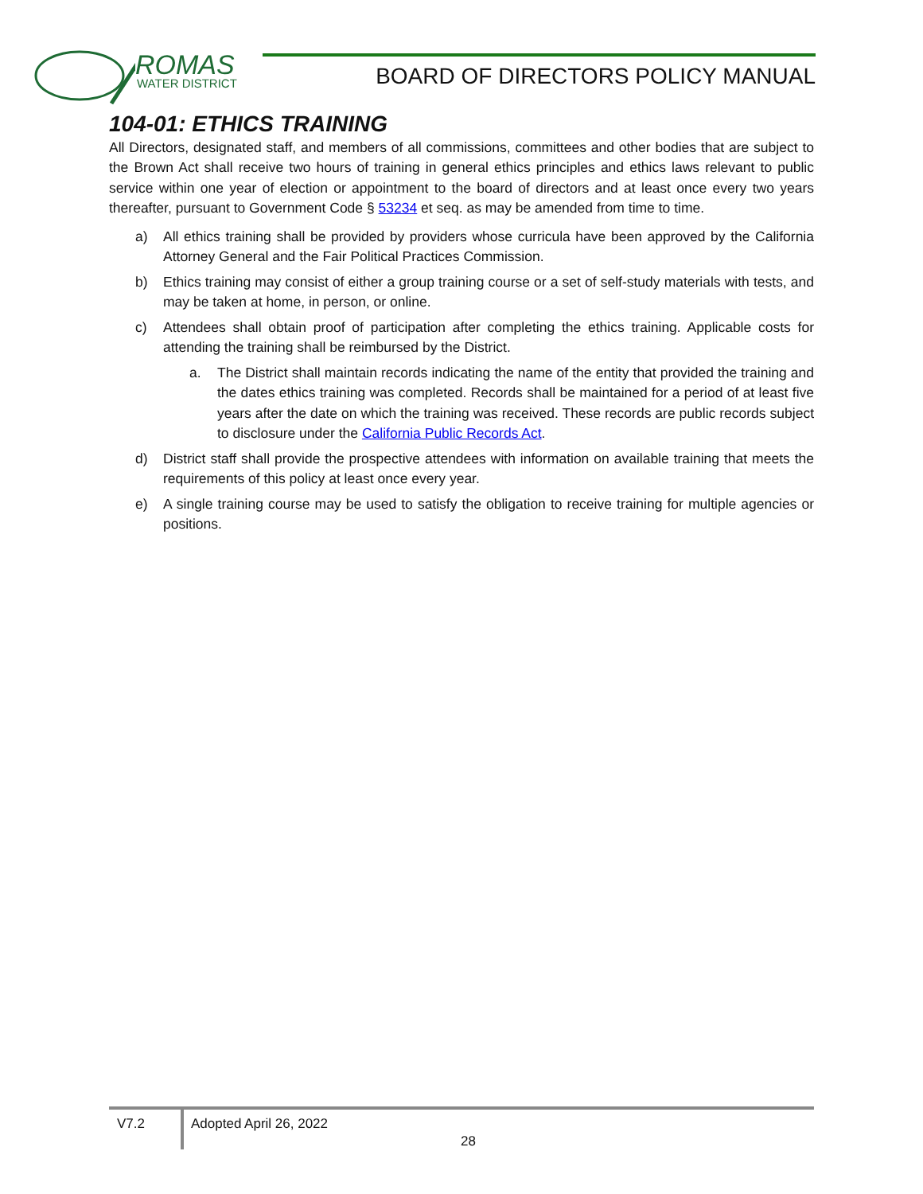ROMAS
WATER DISTRICT
BOARD OF DIRECTORS POLICY MANUAL
104-01: ETHICS TRAINING
All Directors, designated staff, and members of all commissions, committees and other bodies that are subject to the Brown Act shall receive two hours of training in general ethics principles and ethics laws relevant to public service within one year of election or appointment to the board of directors and at least once every two years thereafter, pursuant to Government Code § 53234 et seq. as may be amended from time to time.
a) All ethics training shall be provided by providers whose curricula have been approved by the California Attorney General and the Fair Political Practices Commission.
b) Ethics training may consist of either a group training course or a set of self-study materials with tests, and may be taken at home, in person, or online.
c) Attendees shall obtain proof of participation after completing the ethics training. Applicable costs for attending the training shall be reimbursed by the District.
a. The District shall maintain records indicating the name of the entity that provided the training and the dates ethics training was completed. Records shall be maintained for a period of at least five years after the date on which the training was received. These records are public records subject to disclosure under the California Public Records Act.
d) District staff shall provide the prospective attendees with information on available training that meets the requirements of this policy at least once every year.
e) A single training course may be used to satisfy the obligation to receive training for multiple agencies or positions.
V7.2 Adopted April 26, 2022
28